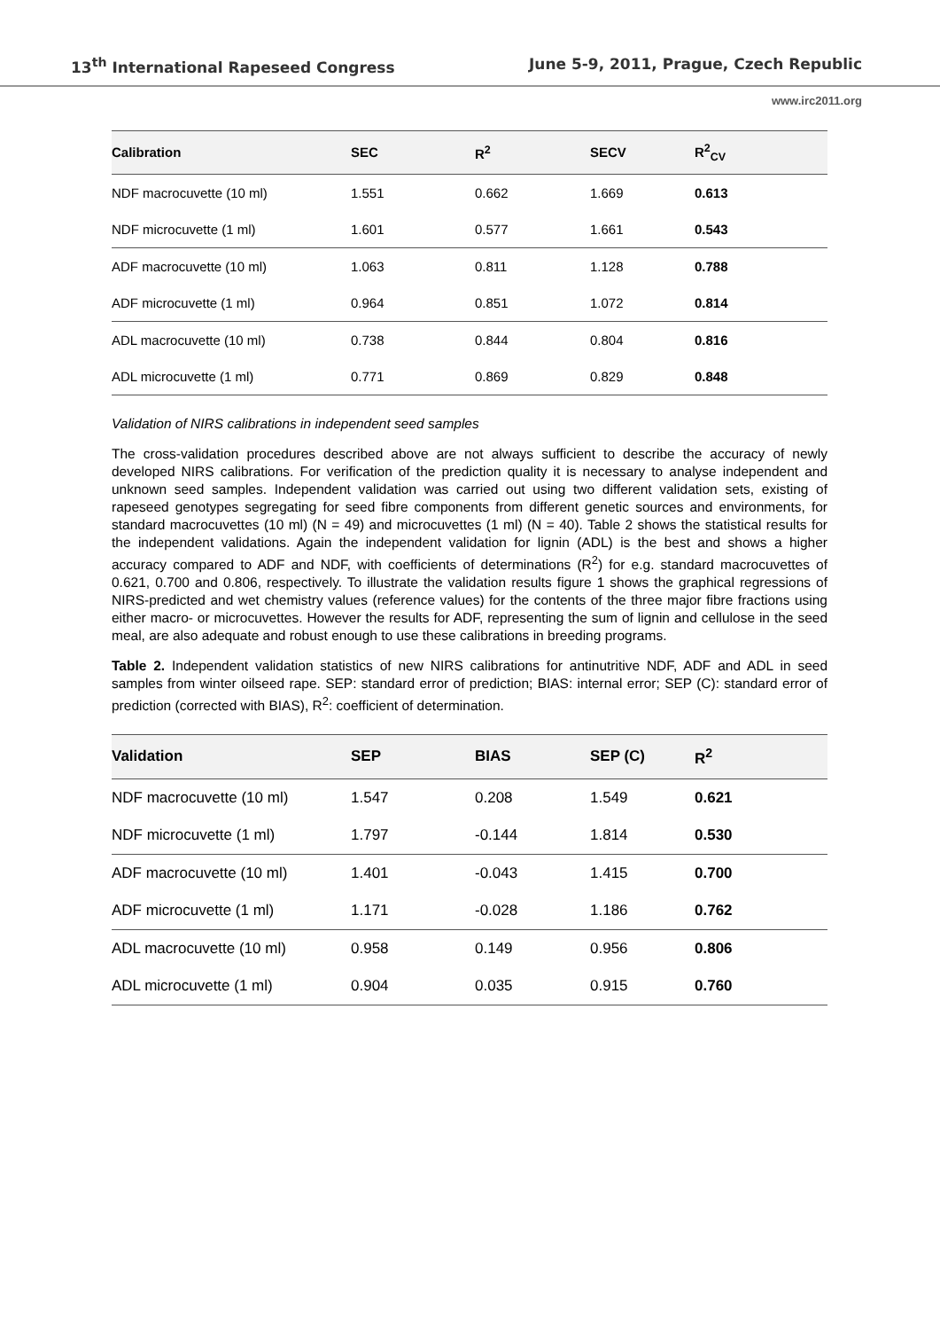13<sup>th</sup> International Rapeseed Congress June 5-9, 2011, Prague, Czech Republic
www.irc2011.org
| Calibration | SEC | R<sup>2</sup> | SECV | R<sup>2</sup><sub>CV</sub> |
| --- | --- | --- | --- | --- |
| NDF macrocuvette (10 ml) | 1.551 | 0.662 | 1.669 | 0.613 |
| NDF microcuvette (1 ml) | 1.601 | 0.577 | 1.661 | 0.543 |
| ADF macrocuvette (10 ml) | 1.063 | 0.811 | 1.128 | 0.788 |
| ADF microcuvette (1 ml) | 0.964 | 0.851 | 1.072 | 0.814 |
| ADL macrocuvette (10 ml) | 0.738 | 0.844 | 0.804 | 0.816 |
| ADL microcuvette (1 ml) | 0.771 | 0.869 | 0.829 | 0.848 |
Validation of NIRS calibrations in independent seed samples
The cross-validation procedures described above are not always sufficient to describe the accuracy of newly developed NIRS calibrations. For verification of the prediction quality it is necessary to analyse independent and unknown seed samples. Independent validation was carried out using two different validation sets, existing of rapeseed genotypes segregating for seed fibre components from different genetic sources and environments, for standard macrocuvettes (10 ml) (N = 49) and microcuvettes (1 ml) (N = 40). Table 2 shows the statistical results for the independent validations. Again the independent validation for lignin (ADL) is the best and shows a higher accuracy compared to ADF and NDF, with coefficients of determinations (R<sup>2</sup>) for e.g. standard macrocuvettes of 0.621, 0.700 and 0.806, respectively. To illustrate the validation results figure 1 shows the graphical regressions of NIRS-predicted and wet chemistry values (reference values) for the contents of the three major fibre fractions using either macro- or microcuvettes. However the results for ADF, representing the sum of lignin and cellulose in the seed meal, are also adequate and robust enough to use these calibrations in breeding programs.
Table 2. Independent validation statistics of new NIRS calibrations for antinutritive NDF, ADF and ADL in seed samples from winter oilseed rape. SEP: standard error of prediction; BIAS: internal error; SEP (C): standard error of prediction (corrected with BIAS), R<sup>2</sup>: coefficient of determination.
| Validation | SEP | BIAS | SEP (C) | R<sup>2</sup> |
| --- | --- | --- | --- | --- |
| NDF macrocuvette (10 ml) | 1.547 | 0.208 | 1.549 | 0.621 |
| NDF microcuvette (1 ml) | 1.797 | -0.144 | 1.814 | 0.530 |
| ADF macrocuvette (10 ml) | 1.401 | -0.043 | 1.415 | 0.700 |
| ADF microcuvette (1 ml) | 1.171 | -0.028 | 1.186 | 0.762 |
| ADL macrocuvette (10 ml) | 0.958 | 0.149 | 0.956 | 0.806 |
| ADL microcuvette (1 ml) | 0.904 | 0.035 | 0.915 | 0.760 |